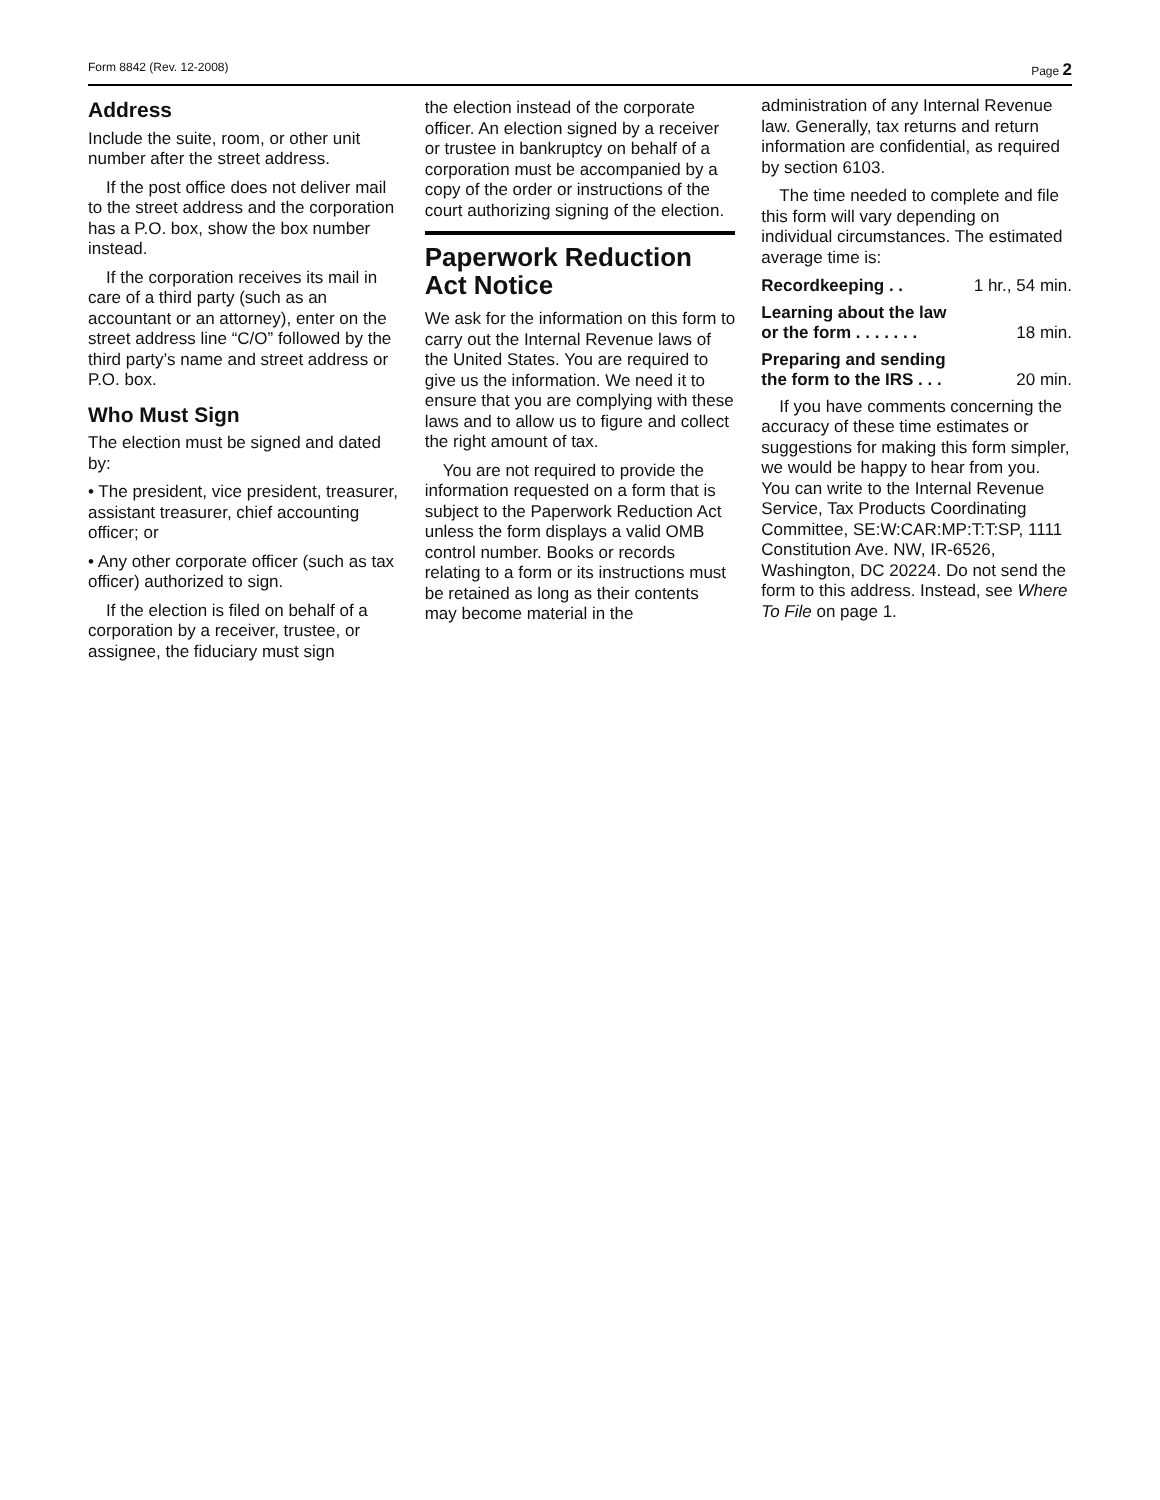Form 8842 (Rev. 12-2008) Page 2
Address
Include the suite, room, or other unit number after the street address.
If the post office does not deliver mail to the street address and the corporation has a P.O. box, show the box number instead.
If the corporation receives its mail in care of a third party (such as an accountant or an attorney), enter on the street address line “C/O” followed by the third party’s name and street address or P.O. box.
Who Must Sign
The election must be signed and dated by:
• The president, vice president, treasurer, assistant treasurer, chief accounting officer; or
• Any other corporate officer (such as tax officer) authorized to sign.
If the election is filed on behalf of a corporation by a receiver, trustee, or assignee, the fiduciary must sign
the election instead of the corporate officer. An election signed by a receiver or trustee in bankruptcy on behalf of a corporation must be accompanied by a copy of the order or instructions of the court authorizing signing of the election.
Paperwork Reduction Act Notice
We ask for the information on this form to carry out the Internal Revenue laws of the United States. You are required to give us the information. We need it to ensure that you are complying with these laws and to allow us to figure and collect the right amount of tax.
You are not required to provide the information requested on a form that is subject to the Paperwork Reduction Act unless the form displays a valid OMB control number. Books or records relating to a form or its instructions must be retained as long as their contents may become material in the
administration of any Internal Revenue law. Generally, tax returns and return information are confidential, as required by section 6103.
The time needed to complete and file this form will vary depending on individual circumstances. The estimated average time is:
Recordkeeping . . 1 hr., 54 min.
Learning about the law
or the form . . . . . . . 18 min.
Preparing and sending
the form to the IRS . . . 20 min.
If you have comments concerning the accuracy of these time estimates or suggestions for making this form simpler, we would be happy to hear from you. You can write to the Internal Revenue Service, Tax Products Coordinating Committee, SE:W:CAR:MP:T:T:SP, 1111 Constitution Ave. NW, IR-6526, Washington, DC 20224. Do not send the form to this address. Instead, see Where To File on page 1.